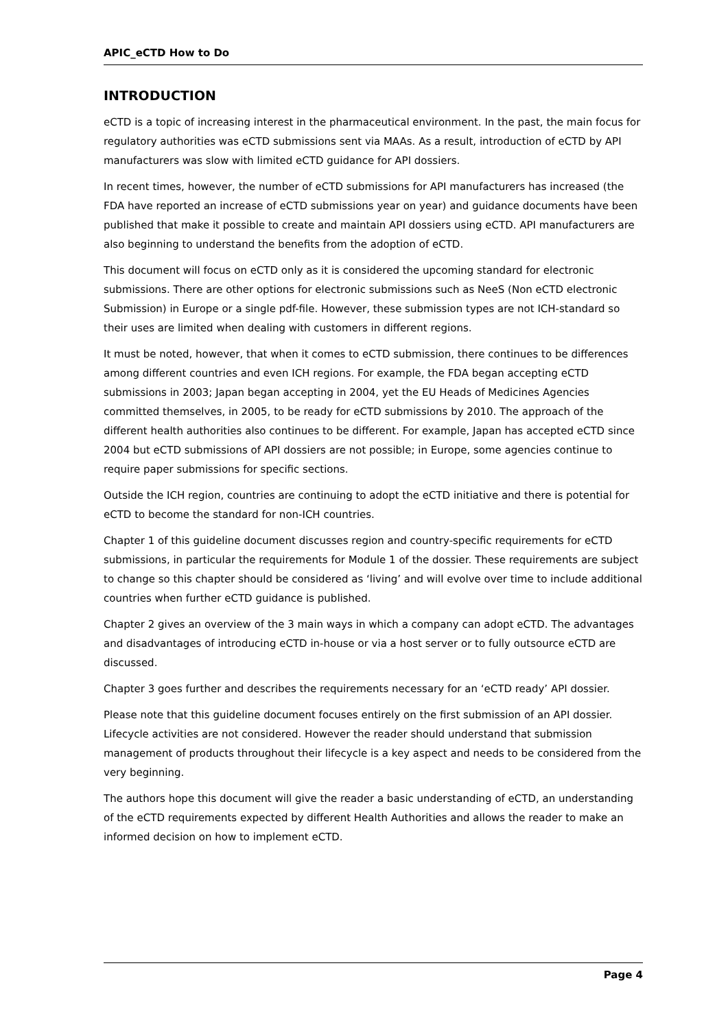APIC_eCTD How to Do
INTRODUCTION
eCTD is a topic of increasing interest in the pharmaceutical environment. In the past, the main focus for regulatory authorities was eCTD submissions sent via MAAs. As a result, introduction of eCTD by API manufacturers was slow with limited eCTD guidance for API dossiers.
In recent times, however, the number of eCTD submissions for API manufacturers has increased (the FDA have reported an increase of eCTD submissions year on year) and guidance documents have been published that make it possible to create and maintain API dossiers using eCTD. API manufacturers are also beginning to understand the benefits from the adoption of eCTD.
This document will focus on eCTD only as it is considered the upcoming standard for electronic submissions. There are other options for electronic submissions such as NeeS (Non eCTD electronic Submission) in Europe or a single pdf-file. However, these submission types are not ICH-standard so their uses are limited when dealing with customers in different regions.
It must be noted, however, that when it comes to eCTD submission, there continues to be differences among different countries and even ICH regions. For example, the FDA began accepting eCTD submissions in 2003; Japan began accepting in 2004, yet the EU Heads of Medicines Agencies committed themselves, in 2005, to be ready for eCTD submissions by 2010. The approach of the different health authorities also continues to be different. For example, Japan has accepted eCTD since 2004 but eCTD submissions of API dossiers are not possible; in Europe, some agencies continue to require paper submissions for specific sections.
Outside the ICH region, countries are continuing to adopt the eCTD initiative and there is potential for eCTD to become the standard for non-ICH countries.
Chapter 1 of this guideline document discusses region and country-specific requirements for eCTD submissions, in particular the requirements for Module 1 of the dossier. These requirements are subject to change so this chapter should be considered as ‘living’ and will evolve over time to include additional countries when further eCTD guidance is published.
Chapter 2 gives an overview of the 3 main ways in which a company can adopt eCTD. The advantages and disadvantages of introducing eCTD in-house or via a host server or to fully outsource eCTD are discussed.
Chapter 3 goes further and describes the requirements necessary for an ‘eCTD ready’ API dossier.
Please note that this guideline document focuses entirely on the first submission of an API dossier. Lifecycle activities are not considered. However the reader should understand that submission management of products throughout their lifecycle is a key aspect and needs to be considered from the very beginning.
The authors hope this document will give the reader a basic understanding of eCTD, an understanding of the eCTD requirements expected by different Health Authorities and allows the reader to make an informed decision on how to implement eCTD.
Page 4